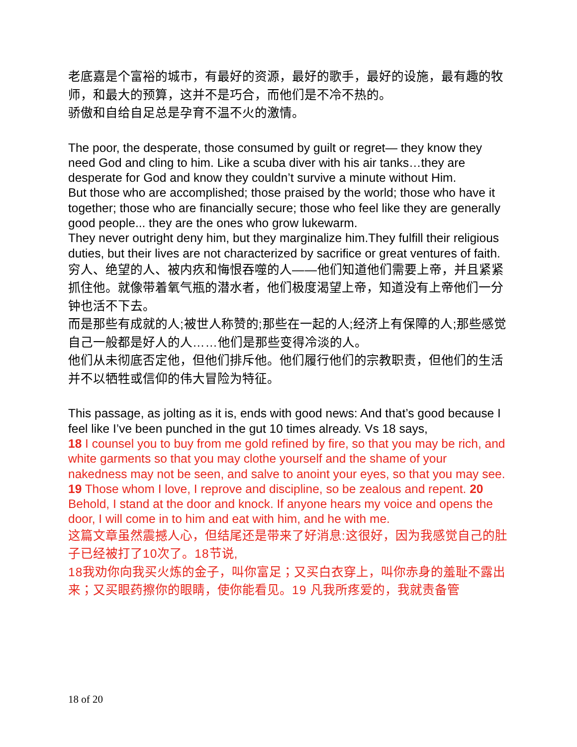老底嘉是个富裕的城市，有最好的资源，最好的歌手，最好的设施，最有趣的牧师，和最大的预算，这并不是巧合，而他们是不冷不热的。
骄傲和自给自足总是孕育不温不火的激情。
The poor, the desperate, those consumed by guilt or regret— they know they need God and cling to him. Like a scuba diver with his air tanks…they are desperate for God and know they couldn’t survive a minute without Him.
But those who are accomplished; those praised by the world; those who have it together; those who are financially secure; those who feel like they are generally good people... they are the ones who grow lukewarm.
They never outright deny him, but they marginalize him.They fulfill their religious duties, but their lives are not characterized by sacrifice or great ventures of faith.
穷人、绝望的人、被内疚和悔恨吞噬的人——他们知道他们需要上帝，并且紧紧抓住他。就像带着氧气瓶的潜水者，他们极度渴望上帝，知道没有上帝他们一分钟也活不下去。
而是那些有成就的人;被世人称赞的;那些在一起的人;经济上有保障的人;那些感觉自己一般都是好人的人……他们是那些变得冷淡的人。
他们从未彻底否定他，但他们排斥他。他们履行他们的宗教职责，但他们的生活并不以牺牲或信仰的伟大冒险为特征。
This passage, as jolting as it is, ends with good news: And that’s good because I feel like I’ve been punched in the gut 10 times already. Vs 18 says,
18 I counsel you to buy from me gold refined by fire, so that you may be rich, and white garments so that you may clothe yourself and the shame of your nakedness may not be seen, and salve to anoint your eyes, so that you may see. 19 Those whom I love, I reprove and discipline, so be zealous and repent. 20 Behold, I stand at the door and knock. If anyone hears my voice and opens the door, I will come in to him and eat with him, and he with me.
这篇文章虽然震撼人心，但结尾还是带来了好消息:这很好，因为我感觉自己的肚子已经被打了10次了。18节说,
18我劝你向我买火炼的金子，叫你富足；又买白衣穿上，叫你赤身的羞耻不露出来；又买眼药擦你的眼睛，使你能看见。19 凡我所疼爱的，我就责备管
18 of 20